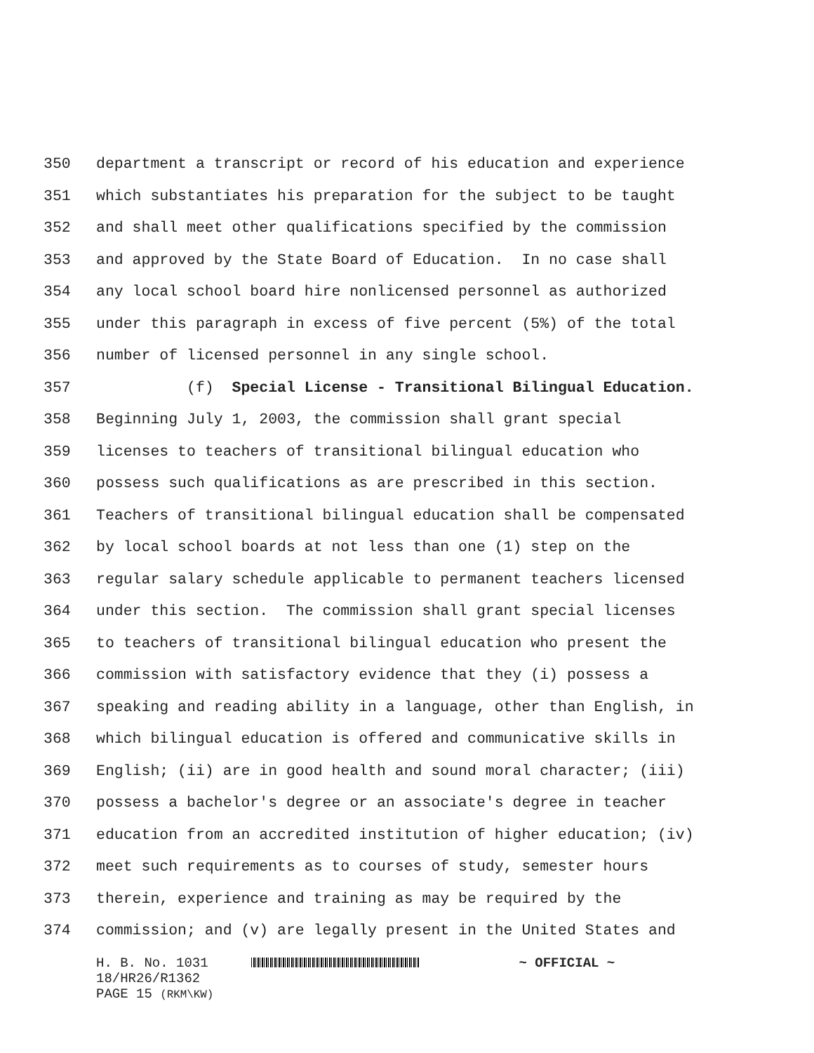350 department a transcript or record of his education and experience
351 which substantiates his preparation for the subject to be taught
352 and shall meet other qualifications specified by the commission
353 and approved by the State Board of Education. In no case shall
354 any local school board hire nonlicensed personnel as authorized
355 under this paragraph in excess of five percent (5%) of the total
356 number of licensed personnel in any single school.
357 (f) Special License - Transitional Bilingual Education.
358 Beginning July 1, 2003, the commission shall grant special
359 licenses to teachers of transitional bilingual education who
360 possess such qualifications as are prescribed in this section.
361 Teachers of transitional bilingual education shall be compensated
362 by local school boards at not less than one (1) step on the
363 regular salary schedule applicable to permanent teachers licensed
364 under this section. The commission shall grant special licenses
365 to teachers of transitional bilingual education who present the
366 commission with satisfactory evidence that they (i) possess a
367 speaking and reading ability in a language, other than English, in
368 which bilingual education is offered and communicative skills in
369 English; (ii) are in good health and sound moral character; (iii)
370 possess a bachelor's degree or an associate's degree in teacher
371 education from an accredited institution of higher education; (iv)
372 meet such requirements as to courses of study, semester hours
373 therein, experience and training as may be required by the
374 commission; and (v) are legally present in the United States and
H. B. No. 1031 ~ OFFICIAL ~
18/HR26/R1362
PAGE 15 (RKM\KW)